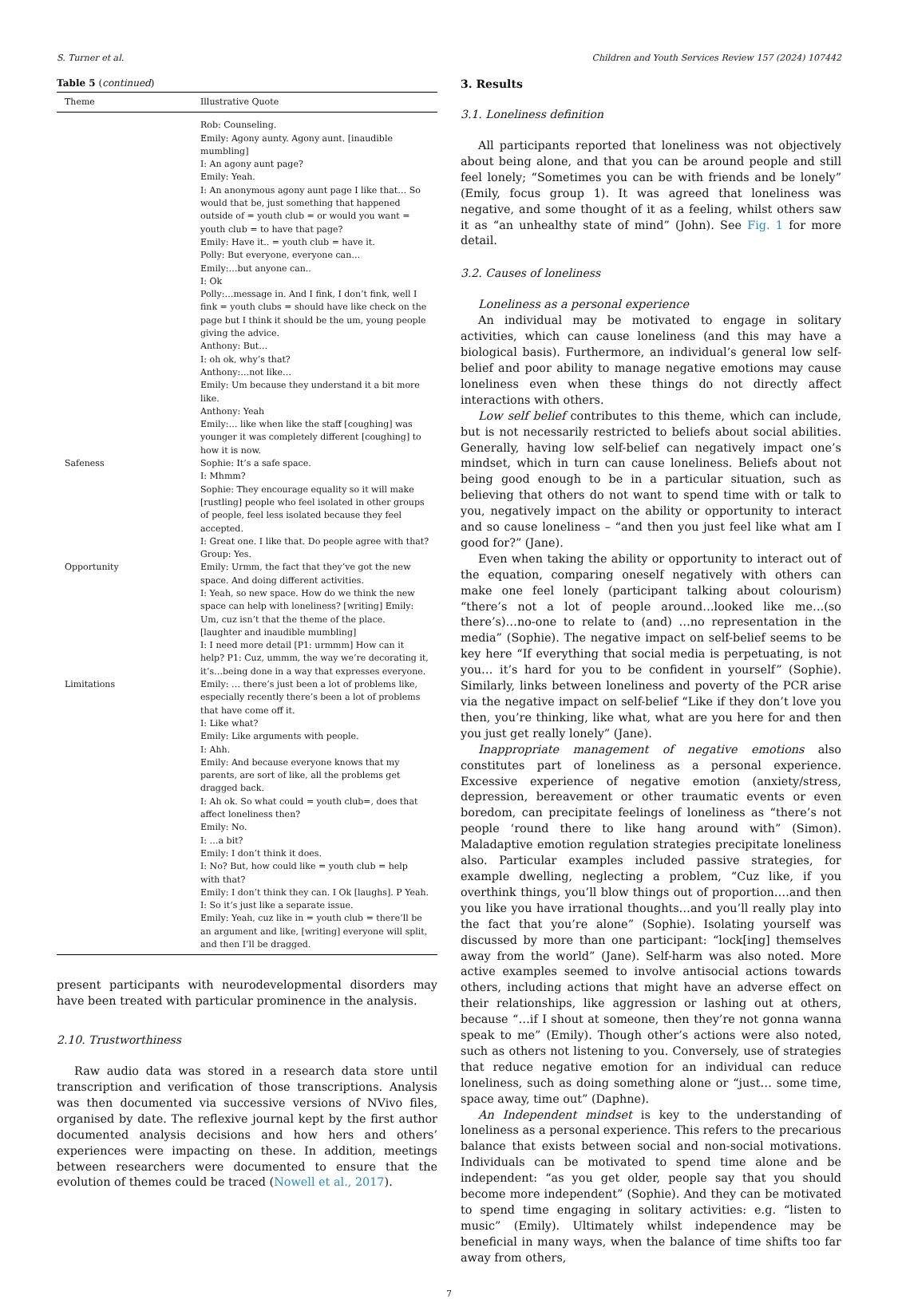S. Turner et al. Children and Youth Services Review 157 (2024) 107442
Table 5 (continued)
| Theme | Illustrative Quote |
| --- | --- |
| | Rob: Counseling. Emily: Agony aunty. Agony aunt. [inaudible mumbling] I: An agony aunt page? Emily: Yeah. I: An anonymous agony aunt page I like that… So would that be, just something that happened outside of = youth club = or would you want = youth club = to have that page? Emily: Have it.. = youth club = have it. Polly: But everyone, everyone can… Emily:…but anyone can.. I: Ok Polly:…message in. And I fink, I don’t fink, well I fink = youth clubs = should have like check on the page but I think it should be the um, young people giving the advice. Anthony: But… I: oh ok, why’s that? Anthony:…not like… Emily: Um because they understand it a bit more like. Anthony: Yeah Emily:… like when like the staff [coughing] was younger it was completely different [coughing] to how it is now. |
| Safeness | Sophie: It’s a safe space. I: Mhmm? Sophie: They encourage equality so it will make [rustling] people who feel isolated in other groups of people, feel less isolated because they feel accepted. I: Great one. I like that. Do people agree with that? Group: Yes. |
| Opportunity | Emily: Urmm, the fact that they’ve got the new space. And doing different activities. I: Yeah, so new space. How do we think the new space can help with loneliness? [writing] Emily: Um, cuz isn’t that the theme of the place. [laughter and inaudible mumbling] I: I need more detail [P1: urmmm] How can it help? P1: Cuz, ummm, the way we’re decorating it, it’s…being done in a way that expresses everyone. |
| Limitations | Emily: … there’s just been a lot of problems like, especially recently there’s been a lot of problems that have come off it. I: Like what? Emily: Like arguments with people. I: Ahh. Emily: And because everyone knows that my parents, are sort of like, all the problems get dragged back. I: Ah ok. So what could = youth club=, does that affect loneliness then? Emily: No. I: …a bit? Emily: I don’t think it does. I: No? But, how could like = youth club = help with that? Emily: I don’t think they can. I Ok [laughs]. P Yeah. I: So it’s just like a separate issue. Emily: Yeah, cuz like in = youth club = there’ll be an argument and like, [writing] everyone will split, and then I’ll be dragged. |
present participants with neurodevelopmental disorders may have been treated with particular prominence in the analysis.
2.10. Trustworthiness
Raw audio data was stored in a research data store until transcription and verification of those transcriptions. Analysis was then documented via successive versions of NVivo files, organised by date. The reflexive journal kept by the first author documented analysis decisions and how hers and others’ experiences were impacting on these. In addition, meetings between researchers were documented to ensure that the evolution of themes could be traced (Nowell et al., 2017).
3. Results
3.1. Loneliness definition
All participants reported that loneliness was not objectively about being alone, and that you can be around people and still feel lonely; “Sometimes you can be with friends and be lonely” (Emily, focus group 1). It was agreed that loneliness was negative, and some thought of it as a feeling, whilst others saw it as “an unhealthy state of mind” (John). See Fig. 1 for more detail.
3.2. Causes of loneliness
Loneliness as a personal experience
An individual may be motivated to engage in solitary activities, which can cause loneliness (and this may have a biological basis). Furthermore, an individual’s general low self-belief and poor ability to manage negative emotions may cause loneliness even when these things do not directly affect interactions with others.
Low self belief contributes to this theme, which can include, but is not necessarily restricted to beliefs about social abilities. Generally, having low self-belief can negatively impact one’s mindset, which in turn can cause loneliness. Beliefs about not being good enough to be in a particular situation, such as believing that others do not want to spend time with or talk to you, negatively impact on the ability or opportunity to interact and so cause loneliness – “and then you just feel like what am I good for?” (Jane).
Even when taking the ability or opportunity to interact out of the equation, comparing oneself negatively with others can make one feel lonely (participant talking about colourism) “there’s not a lot of people around…looked like me…(so there’s)…no-one to relate to (and) …no representation in the media” (Sophie). The negative impact on self-belief seems to be key here “If everything that social media is perpetuating, is not you… it’s hard for you to be confident in yourself” (Sophie). Similarly, links between loneliness and poverty of the PCR arise via the negative impact on self-belief “Like if they don’t love you then, you’re thinking, like what, what are you here for and then you just get really lonely” (Jane).
Inappropriate management of negative emotions also constitutes part of loneliness as a personal experience. Excessive experience of negative emotion (anxiety/stress, depression, bereavement or other traumatic events or even boredom, can precipitate feelings of loneliness as “there’s not people ‘round there to like hang around with” (Simon). Maladaptive emotion regulation strategies precipitate loneliness also. Particular examples included passive strategies, for example dwelling, neglecting a problem, “Cuz like, if you overthink things, you’ll blow things out of proportion….and then you like you have irrational thoughts…and you’ll really play into the fact that you’re alone” (Sophie). Isolating yourself was discussed by more than one participant: “lock[ing] themselves away from the world” (Jane). Self-harm was also noted. More active examples seemed to involve antisocial actions towards others, including actions that might have an adverse effect on their relationships, like aggression or lashing out at others, because “…if I shout at someone, then they’re not gonna wanna speak to me” (Emily). Though other’s actions were also noted, such as others not listening to you. Conversely, use of strategies that reduce negative emotion for an individual can reduce loneliness, such as doing something alone or “just… some time, space away, time out” (Daphne).
An Independent mindset is key to the understanding of loneliness as a personal experience. This refers to the precarious balance that exists between social and non-social motivations. Individuals can be motivated to spend time alone and be independent: “as you get older, people say that you should become more independent” (Sophie). And they can be motivated to spend time engaging in solitary activities: e.g. “listen to music” (Emily). Ultimately whilst independence may be beneficial in many ways, when the balance of time shifts too far away from others,
7